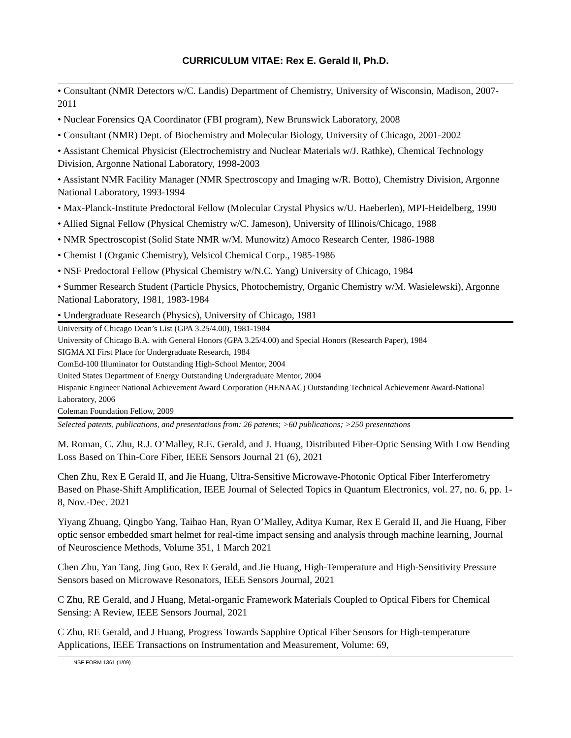CURRICULUM VITAE: Rex E. Gerald II, Ph.D.
• Consultant (NMR Detectors w/C. Landis) Department of Chemistry, University of Wisconsin, Madison, 2007-2011
• Nuclear Forensics QA Coordinator (FBI program), New Brunswick Laboratory, 2008
• Consultant (NMR) Dept. of Biochemistry and Molecular Biology, University of Chicago, 2001-2002
• Assistant Chemical Physicist (Electrochemistry and Nuclear Materials w/J. Rathke), Chemical Technology Division, Argonne National Laboratory, 1998-2003
• Assistant NMR Facility Manager (NMR Spectroscopy and Imaging w/R. Botto), Chemistry Division, Argonne National Laboratory, 1993-1994
• Max-Planck-Institute Predoctoral Fellow (Molecular Crystal Physics w/U. Haeberlen), MPI-Heidelberg, 1990
• Allied Signal Fellow (Physical Chemistry w/C. Jameson), University of Illinois/Chicago, 1988
• NMR Spectroscopist (Solid State NMR w/M. Munowitz) Amoco Research Center, 1986-1988
• Chemist I (Organic Chemistry), Velsicol Chemical Corp., 1985-1986
• NSF Predoctoral Fellow (Physical Chemistry w/N.C. Yang) University of Chicago, 1984
• Summer Research Student (Particle Physics, Photochemistry, Organic Chemistry w/M. Wasielewski), Argonne National Laboratory, 1981, 1983-1984
• Undergraduate Research (Physics), University of Chicago, 1981
University of Chicago Dean’s List (GPA 3.25/4.00), 1981-1984
University of Chicago B.A. with General Honors (GPA 3.25/4.00) and Special Honors (Research Paper), 1984
SIGMA XI First Place for Undergraduate Research, 1984
ComEd-100 Illuminator for Outstanding High-School Mentor, 2004
United States Department of Energy Outstanding Undergraduate Mentor, 2004
Hispanic Engineer National Achievement Award Corporation (HENAAC) Outstanding Technical Achievement Award-National Laboratory, 2006
Coleman Foundation Fellow, 2009
Selected patents, publications, and presentations from: 26 patents; >60 publications; >250 presentations
M. Roman, C. Zhu, R.J. O’Malley, R.E. Gerald, and J. Huang, Distributed Fiber-Optic Sensing With Low Bending Loss Based on Thin-Core Fiber, IEEE Sensors Journal 21 (6), 2021
Chen Zhu, Rex E Gerald II, and Jie Huang, Ultra-Sensitive Microwave-Photonic Optical Fiber Interferometry Based on Phase-Shift Amplification, IEEE Journal of Selected Topics in Quantum Electronics, vol. 27, no. 6, pp. 1-8, Nov.-Dec. 2021
Yiyang Zhuang, Qingbo Yang, Taihao Han, Ryan O’Malley, Aditya Kumar, Rex E Gerald II, and Jie Huang, Fiber optic sensor embedded smart helmet for real-time impact sensing and analysis through machine learning, Journal of Neuroscience Methods, Volume 351, 1 March 2021
Chen Zhu, Yan Tang, Jing Guo, Rex E Gerald, and Jie Huang, High-Temperature and High-Sensitivity Pressure Sensors based on Microwave Resonators, IEEE Sensors Journal, 2021
C Zhu, RE Gerald, and J Huang, Metal-organic Framework Materials Coupled to Optical Fibers for Chemical Sensing: A Review, IEEE Sensors Journal, 2021
C Zhu, RE Gerald, and J Huang, Progress Towards Sapphire Optical Fiber Sensors for High-temperature Applications, IEEE Transactions on Instrumentation and Measurement, Volume: 69,
NSF FORM 1361 (1/09)